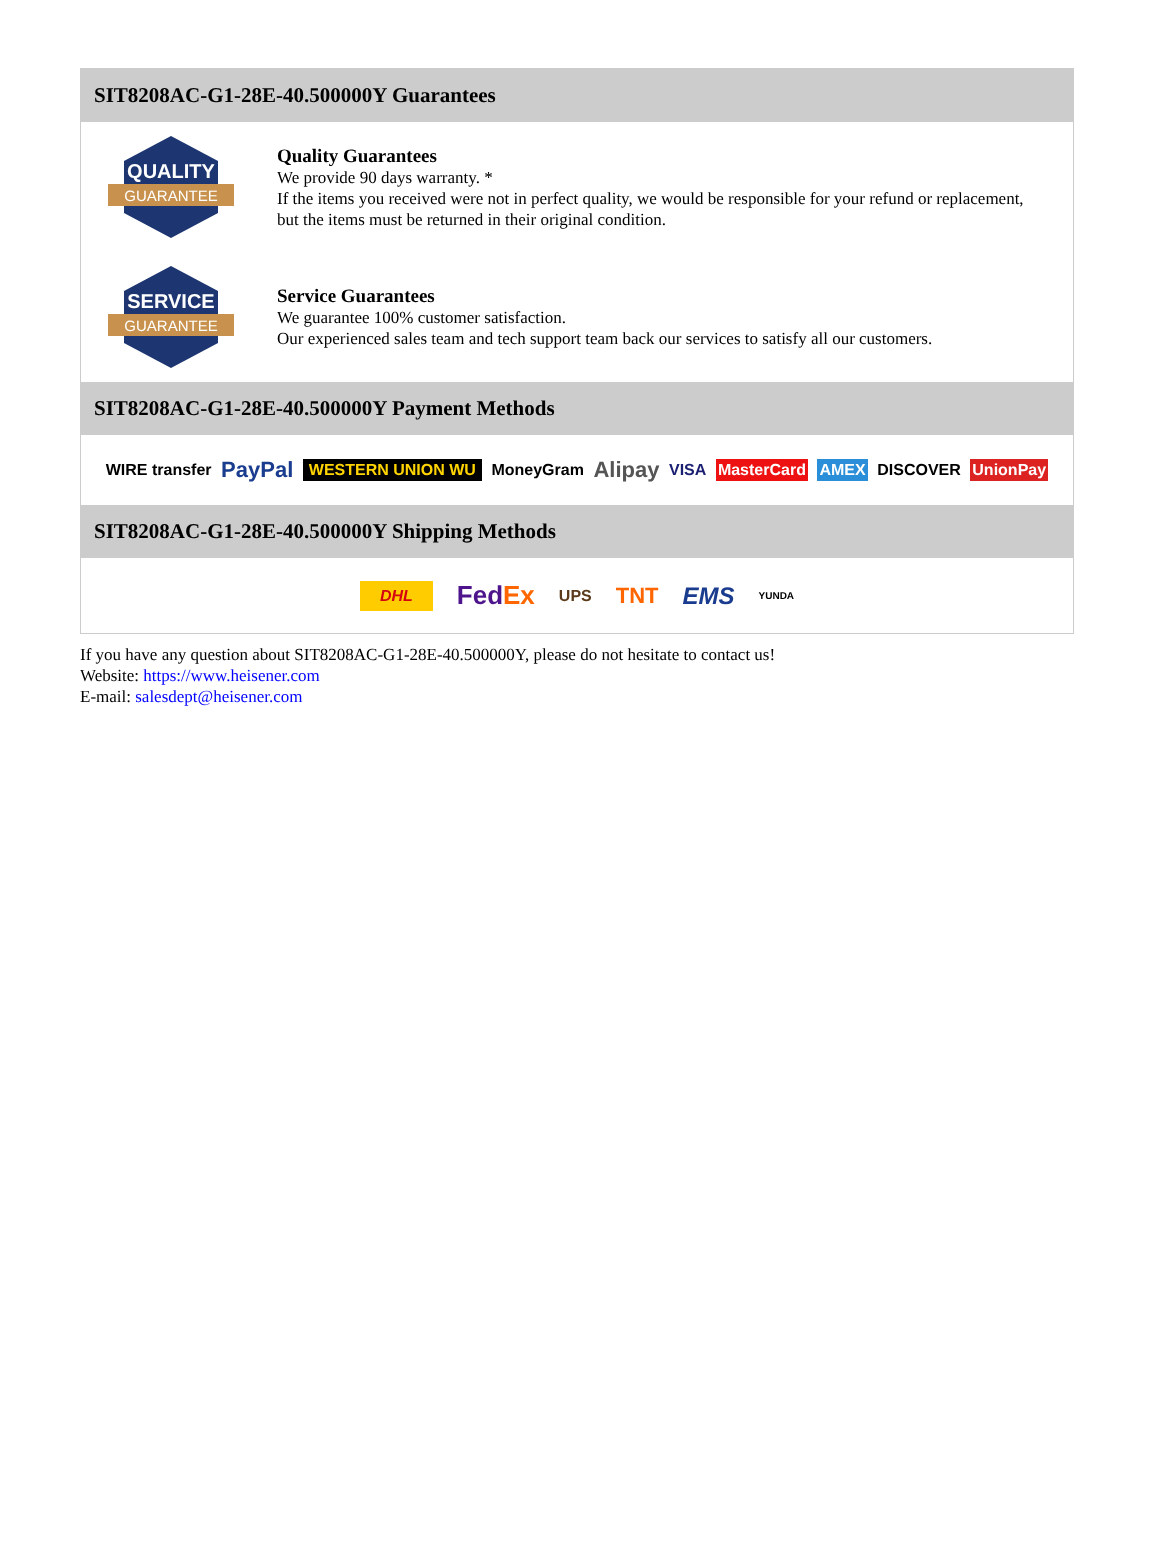SIT8208AC-G1-28E-40.500000Y Guarantees
QUALITY
GUARANTEE
Quality Guarantees
We provide 90 days warranty. *
If the items you received were not in perfect quality, we would be responsible for your refund or replacement, but the items must be returned in their original condition.
SERVICE
GUARANTEE
Service Guarantees
We guarantee 100% customer satisfaction.
Our experienced sales team and tech support team back our services to satisfy all our customers.
SIT8208AC-G1-28E-40.500000Y Payment Methods
WIRE transfer PayPal WESTERN UNION WU MoneyGram Alipay VISA MasterCard AMEX DISCOVER UnionPay
SIT8208AC-G1-28E-40.500000Y Shipping Methods
DHL FedEx UPS TNT EMS YUNDA
If you have any question about SIT8208AC-G1-28E-40.500000Y, please do not hesitate to contact us!
Website: https://www.heisener.com
E-mail: salesdept@heisener.com